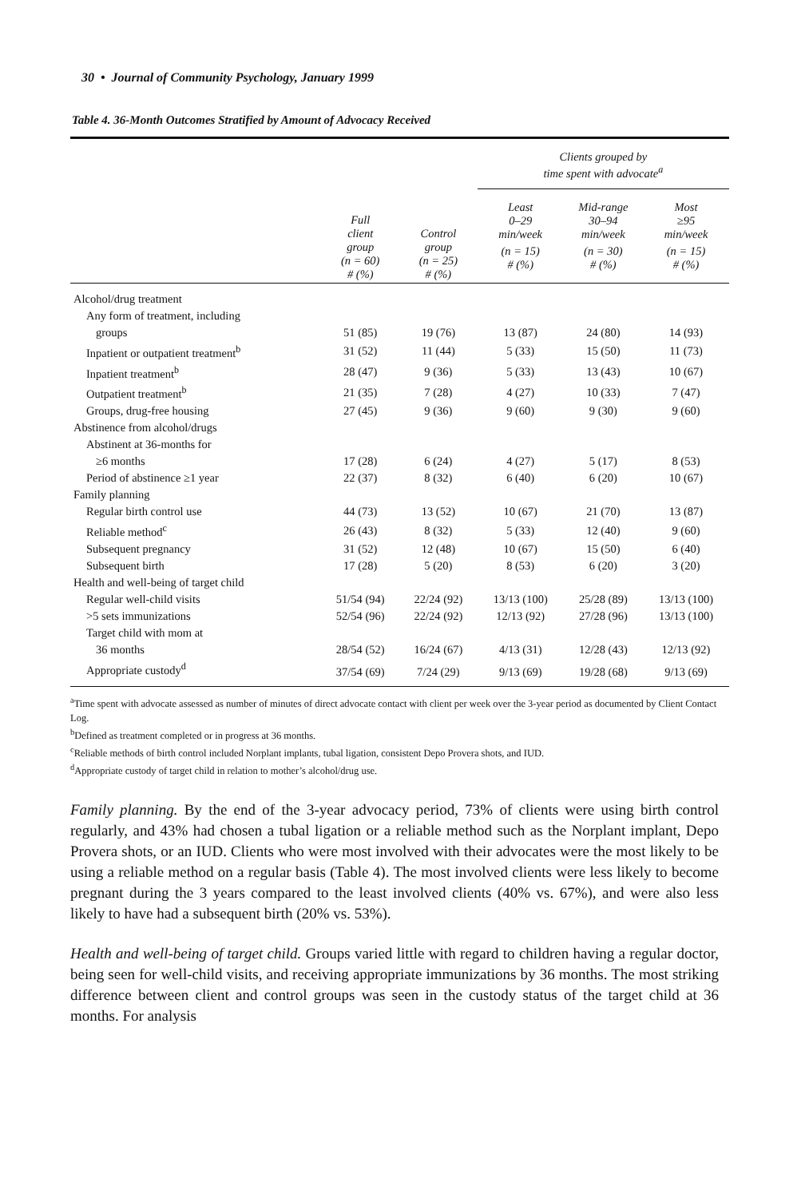30 • Journal of Community Psychology, January 1999
Table 4. 36-Month Outcomes Stratified by Amount of Advocacy Received
| | Full client group (n = 60) # (%) | Control group (n = 25) # (%) | Clients grouped by time spent with advocate<sup>a</sup> | | |
| --- | --- | --- | --- | --- | --- |
| | | | Least 0–29 min/week | Mid-range 30–94 min/week | Most ≥95 min/week |
| | | | (n = 15) # (%) | (n = 30) # (%) | (n = 15) # (%) |
| Alcohol/drug treatment | | | | | |
| Any form of treatment, including | | | | | |
| groups | 51 (85) | 19 (76) | 13 (87) | 24 (80) | 14 (93) |
| Inpatient or outpatient treatment<sup>b</sup> | 31 (52) | 11 (44) | 5 (33) | 15 (50) | 11 (73) |
| Inpatient treatment<sup>b</sup> | 28 (47) | 9 (36) | 5 (33) | 13 (43) | 10 (67) |
| Outpatient treatment<sup>b</sup> | 21 (35) | 7 (28) | 4 (27) | 10 (33) | 7 (47) |
| Groups, drug-free housing | 27 (45) | 9 (36) | 9 (60) | 9 (30) | 9 (60) |
| Abstinence from alcohol/drugs | | | | | |
| Abstinent at 36-months for | | | | | |
| ≥6 months | 17 (28) | 6 (24) | 4 (27) | 5 (17) | 8 (53) |
| Period of abstinence ≥1 year | 22 (37) | 8 (32) | 6 (40) | 6 (20) | 10 (67) |
| Family planning | | | | | |
| Regular birth control use | 44 (73) | 13 (52) | 10 (67) | 21 (70) | 13 (87) |
| Reliable method<sup>c</sup> | 26 (43) | 8 (32) | 5 (33) | 12 (40) | 9 (60) |
| Subsequent pregnancy | 31 (52) | 12 (48) | 10 (67) | 15 (50) | 6 (40) |
| Subsequent birth | 17 (28) | 5 (20) | 8 (53) | 6 (20) | 3 (20) |
| Health and well-being of target child | | | | | |
| Regular well-child visits | 51/54 (94) | 22/24 (92) | 13/13 (100) | 25/28 (89) | 13/13 (100) |
| >5 sets immunizations | 52/54 (96) | 22/24 (92) | 12/13 (92) | 27/28 (96) | 13/13 (100) |
| Target child with mom at | | | | | |
| 36 months | 28/54 (52) | 16/24 (67) | 4/13 (31) | 12/28 (43) | 12/13 (92) |
| Appropriate custody<sup>d</sup> | 37/54 (69) | 7/24 (29) | 9/13 (69) | 19/28 (68) | 9/13 (69) |
<sup>a</sup> Time spent with advocate assessed as number of minutes of direct advocate contact with client per week over the 3-year period as documented by Client Contact Log.
<sup>b</sup> Defined as treatment completed or in progress at 36 months.
<sup>c</sup> Reliable methods of birth control included Norplant implants, tubal ligation, consistent Depo Provera shots, and IUD.
<sup>d</sup> Appropriate custody of target child in relation to mother’s alcohol/drug use.
Family planning. By the end of the 3-year advocacy period, 73% of clients were using birth control regularly, and 43% had chosen a tubal ligation or a reliable method such as the Norplant implant, Depo Provera shots, or an IUD. Clients who were most involved with their advocates were the most likely to be using a reliable method on a regular basis (Table 4). The most involved clients were less likely to become pregnant during the 3 years compared to the least involved clients (40% vs. 67%), and were also less likely to have had a subsequent birth (20% vs. 53%).
Health and well-being of target child. Groups varied little with regard to children having a regular doctor, being seen for well-child visits, and receiving appropriate immunizations by 36 months. The most striking difference between client and control groups was seen in the custody status of the target child at 36 months. For analysis